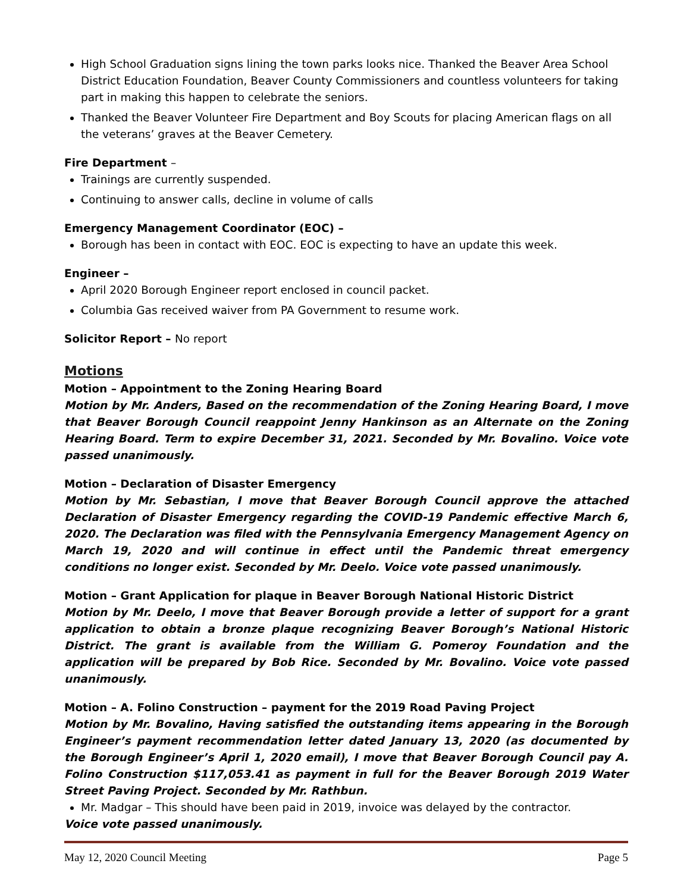High School Graduation signs lining the town parks looks nice. Thanked the Beaver Area School District Education Foundation, Beaver County Commissioners and countless volunteers for taking part in making this happen to celebrate the seniors.
Thanked the Beaver Volunteer Fire Department and Boy Scouts for placing American flags on all the veterans’ graves at the Beaver Cemetery.
Fire Department –
Trainings are currently suspended.
Continuing to answer calls, decline in volume of calls
Emergency Management Coordinator (EOC) –
Borough has been in contact with EOC. EOC is expecting to have an update this week.
Engineer –
April 2020 Borough Engineer report enclosed in council packet.
Columbia Gas received waiver from PA Government to resume work.
Solicitor Report – No report
Motions
Motion – Appointment to the Zoning Hearing Board
Motion by Mr. Anders, Based on the recommendation of the Zoning Hearing Board, I move that Beaver Borough Council reappoint Jenny Hankinson as an Alternate on the Zoning Hearing Board. Term to expire December 31, 2021. Seconded by Mr. Bovalino. Voice vote passed unanimously.
Motion – Declaration of Disaster Emergency
Motion by Mr. Sebastian, I move that Beaver Borough Council approve the attached Declaration of Disaster Emergency regarding the COVID-19 Pandemic effective March 6, 2020. The Declaration was filed with the Pennsylvania Emergency Management Agency on March 19, 2020 and will continue in effect until the Pandemic threat emergency conditions no longer exist. Seconded by Mr. Deelo. Voice vote passed unanimously.
Motion – Grant Application for plaque in Beaver Borough National Historic District
Motion by Mr. Deelo, I move that Beaver Borough provide a letter of support for a grant application to obtain a bronze plaque recognizing Beaver Borough’s National Historic District. The grant is available from the William G. Pomeroy Foundation and the application will be prepared by Bob Rice. Seconded by Mr. Bovalino. Voice vote passed unanimously.
Motion – A. Folino Construction – payment for the 2019 Road Paving Project
Motion by Mr. Bovalino, Having satisfied the outstanding items appearing in the Borough Engineer’s payment recommendation letter dated January 13, 2020 (as documented by the Borough Engineer’s April 1, 2020 email), I move that Beaver Borough Council pay A. Folino Construction $117,053.41 as payment in full for the Beaver Borough 2019 Water Street Paving Project. Seconded by Mr. Rathbun.
Mr. Madgar – This should have been paid in 2019, invoice was delayed by the contractor.
Voice vote passed unanimously.
May 12, 2020 Council Meeting Page 5